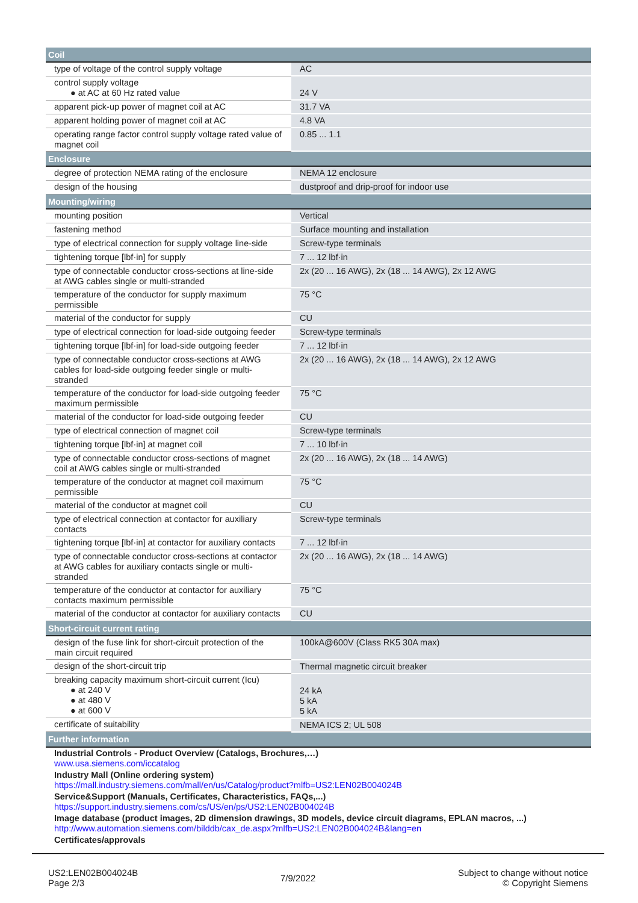| Coil | |
| --- | --- |
| type of voltage of the control supply voltage | AC |
| control supply voltage ● at AC at 60 Hz rated value | 24 V |
| apparent pick-up power of magnet coil at AC | 31.7 VA |
| apparent holding power of magnet coil at AC | 4.8 VA |
| operating range factor control supply voltage rated value of magnet coil | 0.85 ... 1.1 |
| Enclosure | |
| degree of protection NEMA rating of the enclosure | NEMA 12 enclosure |
| design of the housing | dustproof and drip-proof for indoor use |
| Mounting/wiring | |
| mounting position | Vertical |
| fastening method | Surface mounting and installation |
| type of electrical connection for supply voltage line-side | Screw-type terminals |
| tightening torque [lbf·in] for supply | 7 ... 12 lbf·in |
| type of connectable conductor cross-sections at line-side at AWG cables single or multi-stranded | 2x (20 ... 16 AWG), 2x (18 ... 14 AWG), 2x 12 AWG |
| temperature of the conductor for supply maximum permissible | 75 °C |
| material of the conductor for supply | CU |
| type of electrical connection for load-side outgoing feeder | Screw-type terminals |
| tightening torque [lbf·in] for load-side outgoing feeder | 7 ... 12 lbf·in |
| type of connectable conductor cross-sections at AWG cables for load-side outgoing feeder single or multi-stranded | 2x (20 ... 16 AWG), 2x (18 ... 14 AWG), 2x 12 AWG |
| temperature of the conductor for load-side outgoing feeder maximum permissible | 75 °C |
| material of the conductor for load-side outgoing feeder | CU |
| type of electrical connection of magnet coil | Screw-type terminals |
| tightening torque [lbf·in] at magnet coil | 7 ... 10 lbf·in |
| type of connectable conductor cross-sections of magnet coil at AWG cables single or multi-stranded | 2x (20 ... 16 AWG), 2x (18 ... 14 AWG) |
| temperature of the conductor at magnet coil maximum permissible | 75 °C |
| material of the conductor at magnet coil | CU |
| type of electrical connection at contactor for auxiliary contacts | Screw-type terminals |
| tightening torque [lbf·in] at contactor for auxiliary contacts | 7 ... 12 lbf·in |
| type of connectable conductor cross-sections at contactor at AWG cables for auxiliary contacts single or multi-stranded | 2x (20 ... 16 AWG), 2x (18 ... 14 AWG) |
| temperature of the conductor at contactor for auxiliary contacts maximum permissible | 75 °C |
| material of the conductor at contactor for auxiliary contacts | CU |
| Short-circuit current rating | |
| design of the fuse link for short-circuit protection of the main circuit required | 100kA@600V (Class RK5 30A max) |
| design of the short-circuit trip | Thermal magnetic circuit breaker |
| breaking capacity maximum short-circuit current (Icu) ● at 240 V ● at 480 V ● at 600 V | 24 kA 5 kA 5 kA |
| certificate of suitability | NEMA ICS 2; UL 508 |
| Further information | |
| Industrial Controls - Product Overview (Catalogs, Brochures,…) www.usa.siemens.com/iccatalog |
| Industry Mall (Online ordering system) https://mall.industry.siemens.com/mall/en/us/Catalog/product?mlfb=US2:LEN02B004024B |
| Service&Support (Manuals, Certificates, Characteristics, FAQs,...) https://support.industry.siemens.com/cs/US/en/ps/US2:LEN02B004024B |
| Image database (product images, 2D dimension drawings, 3D models, device circuit diagrams, EPLAN macros, ...) http://www.automation.siemens.com/bilddb/cax_de.aspx?mlfb=US2:LEN02B004024B&lang=en |
| Certificates/approvals |
US2:LEN02B004024B
Page 2/3
7/9/2022
Subject to change without notice
© Copyright Siemens